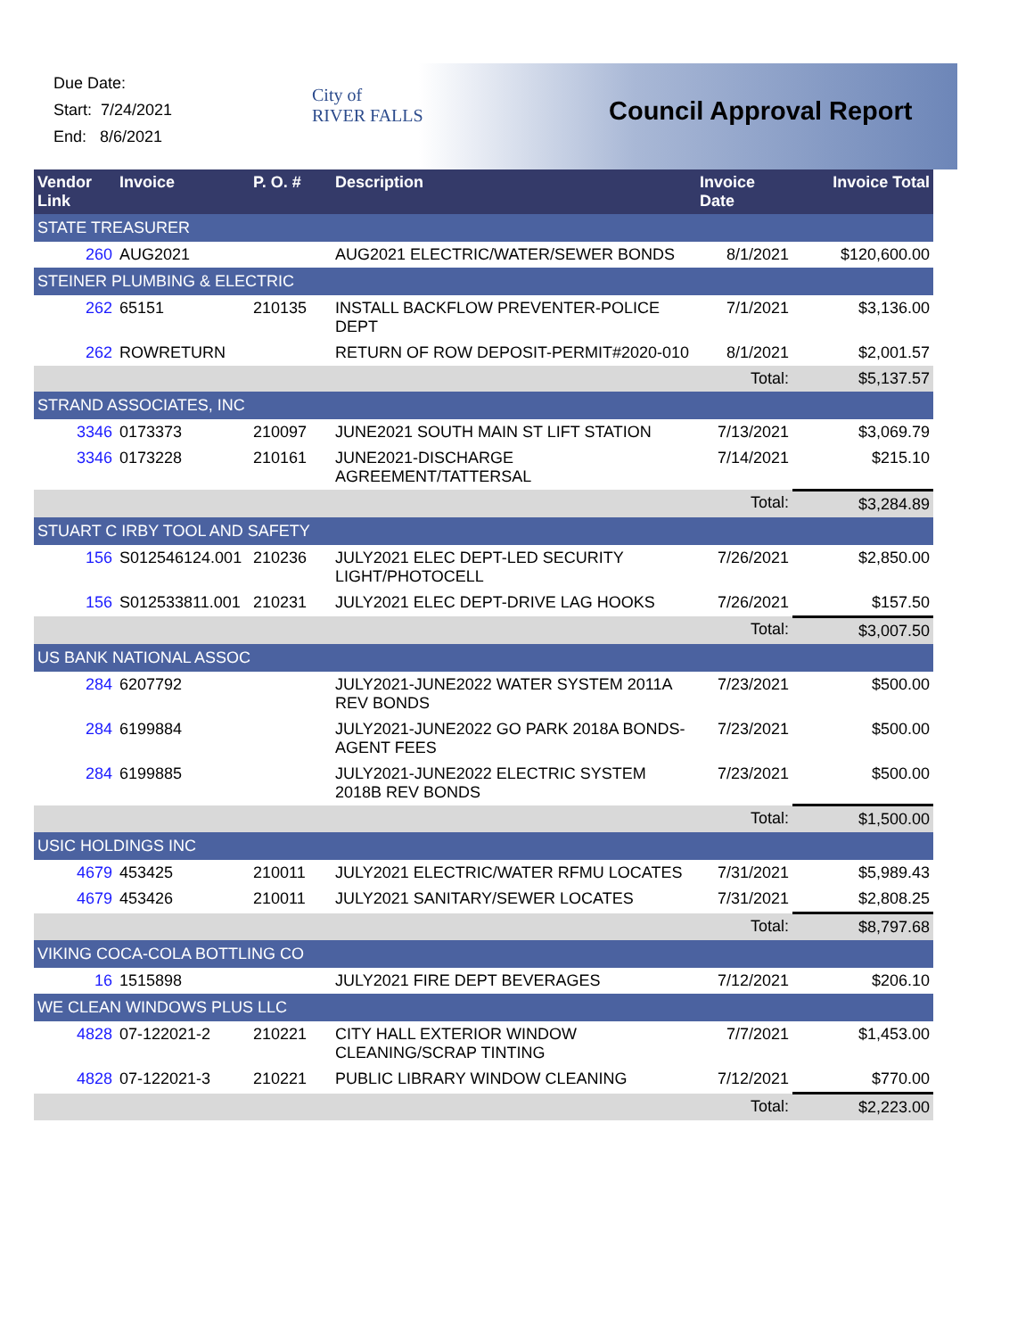Due Date:
Start: 7/24/2021
End: 8/6/2021
City of
RIVER FALLS
Council Approval Report
| Vendor Link | Invoice | P. O. # | Description | Invoice Date | Invoice Total |
| --- | --- | --- | --- | --- | --- |
| STATE TREASURER | | | | | |
| 260 | AUG2021 | | AUG2021 ELECTRIC/WATER/SEWER BONDS | 8/1/2021 | $120,600.00 |
| STEINER PLUMBING & ELECTRIC | | | | | |
| 262 | 65151 | 210135 | INSTALL BACKFLOW PREVENTER-POLICE DEPT | 7/1/2021 | $3,136.00 |
| 262 | ROWRETURN | | RETURN OF ROW DEPOSIT-PERMIT#2020-010 | 8/1/2021 | $2,001.57 |
| | | | | Total: | $5,137.57 |
| STRAND ASSOCIATES, INC | | | | | |
| 3346 | 0173373 | 210097 | JUNE2021 SOUTH MAIN ST LIFT STATION | 7/13/2021 | $3,069.79 |
| 3346 | 0173228 | 210161 | JUNE2021-DISCHARGE AGREEMENT/TATTERSAL | 7/14/2021 | $215.10 |
| | | | | Total: | $3,284.89 |
| STUART C IRBY TOOL AND SAFETY | | | | | |
| 156 | S012546124.001 | 210236 | JULY2021 ELEC DEPT-LED SECURITY LIGHT/PHOTOCELL | 7/26/2021 | $2,850.00 |
| 156 | S012533811.001 | 210231 | JULY2021 ELEC DEPT-DRIVE LAG HOOKS | 7/26/2021 | $157.50 |
| | | | | Total: | $3,007.50 |
| US BANK NATIONAL ASSOC | | | | | |
| 284 | 6207792 | | JULY2021-JUNE2022 WATER SYSTEM 2011A REV BONDS | 7/23/2021 | $500.00 |
| 284 | 6199884 | | JULY2021-JUNE2022 GO PARK 2018A BONDS-AGENT FEES | 7/23/2021 | $500.00 |
| 284 | 6199885 | | JULY2021-JUNE2022 ELECTRIC SYSTEM 2018B REV BONDS | 7/23/2021 | $500.00 |
| | | | | Total: | $1,500.00 |
| USIC HOLDINGS INC | | | | | |
| 4679 | 453425 | 210011 | JULY2021 ELECTRIC/WATER RFMU LOCATES | 7/31/2021 | $5,989.43 |
| 4679 | 453426 | 210011 | JULY2021 SANITARY/SEWER LOCATES | 7/31/2021 | $2,808.25 |
| | | | | Total: | $8,797.68 |
| VIKING COCA-COLA BOTTLING CO | | | | | |
| 16 | 1515898 | | JULY2021 FIRE DEPT BEVERAGES | 7/12/2021 | $206.10 |
| WE CLEAN WINDOWS PLUS LLC | | | | | |
| 4828 | 07-122021-2 | 210221 | CITY HALL EXTERIOR WINDOW CLEANING/SCRAP TINTING | 7/7/2021 | $1,453.00 |
| 4828 | 07-122021-3 | 210221 | PUBLIC LIBRARY WINDOW CLEANING | 7/12/2021 | $770.00 |
| | | | | Total: | $2,223.00 |